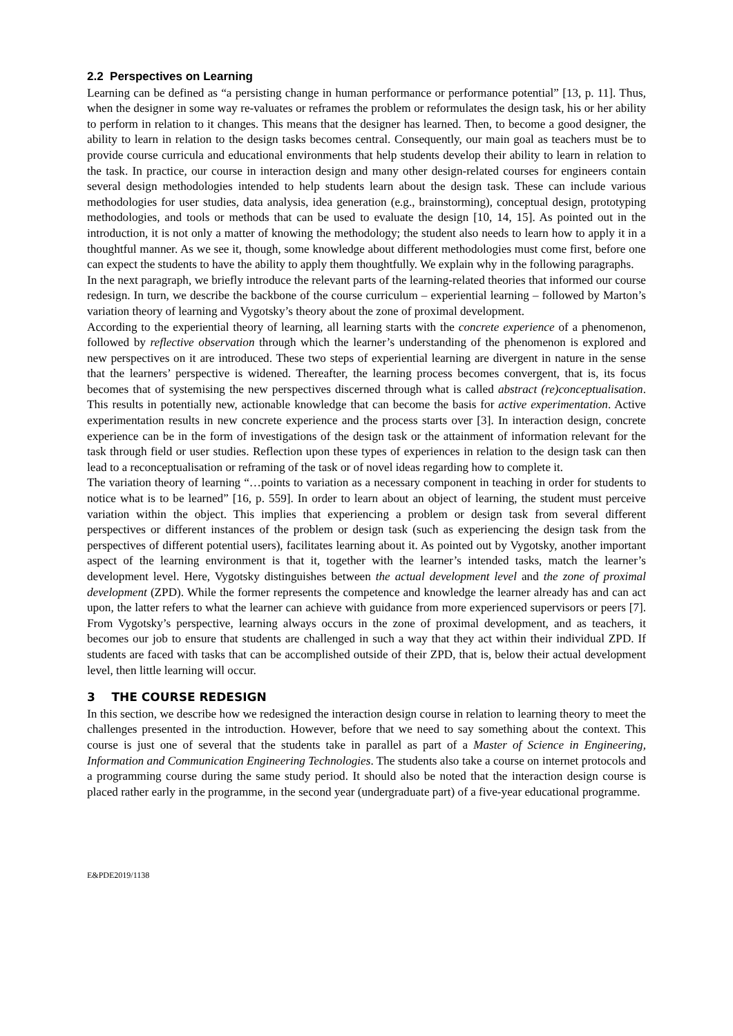2.2 Perspectives on Learning
Learning can be defined as “a persisting change in human performance or performance potential” [13, p. 11]. Thus, when the designer in some way re-valuates or reframes the problem or reformulates the design task, his or her ability to perform in relation to it changes. This means that the designer has learned. Then, to become a good designer, the ability to learn in relation to the design tasks becomes central. Consequently, our main goal as teachers must be to provide course curricula and educational environments that help students develop their ability to learn in relation to the task. In practice, our course in interaction design and many other design-related courses for engineers contain several design methodologies intended to help students learn about the design task. These can include various methodologies for user studies, data analysis, idea generation (e.g., brainstorming), conceptual design, prototyping methodologies, and tools or methods that can be used to evaluate the design [10, 14, 15]. As pointed out in the introduction, it is not only a matter of knowing the methodology; the student also needs to learn how to apply it in a thoughtful manner. As we see it, though, some knowledge about different methodologies must come first, before one can expect the students to have the ability to apply them thoughtfully. We explain why in the following paragraphs.
In the next paragraph, we briefly introduce the relevant parts of the learning-related theories that informed our course redesign. In turn, we describe the backbone of the course curriculum – experiential learning – followed by Marton’s variation theory of learning and Vygotsky’s theory about the zone of proximal development.
According to the experiential theory of learning, all learning starts with the concrete experience of a phenomenon, followed by reflective observation through which the learner’s understanding of the phenomenon is explored and new perspectives on it are introduced. These two steps of experiential learning are divergent in nature in the sense that the learners’ perspective is widened. Thereafter, the learning process becomes convergent, that is, its focus becomes that of systemising the new perspectives discerned through what is called abstract (re)conceptualisation. This results in potentially new, actionable knowledge that can become the basis for active experimentation. Active experimentation results in new concrete experience and the process starts over [3]. In interaction design, concrete experience can be in the form of investigations of the design task or the attainment of information relevant for the task through field or user studies. Reflection upon these types of experiences in relation to the design task can then lead to a reconceptualisation or reframing of the task or of novel ideas regarding how to complete it.
The variation theory of learning “…points to variation as a necessary component in teaching in order for students to notice what is to be learned” [16, p. 559]. In order to learn about an object of learning, the student must perceive variation within the object. This implies that experiencing a problem or design task from several different perspectives or different instances of the problem or design task (such as experiencing the design task from the perspectives of different potential users), facilitates learning about it. As pointed out by Vygotsky, another important aspect of the learning environment is that it, together with the learner’s intended tasks, match the learner’s development level. Here, Vygotsky distinguishes between the actual development level and the zone of proximal development (ZPD). While the former represents the competence and knowledge the learner already has and can act upon, the latter refers to what the learner can achieve with guidance from more experienced supervisors or peers [7]. From Vygotsky’s perspective, learning always occurs in the zone of proximal development, and as teachers, it becomes our job to ensure that students are challenged in such a way that they act within their individual ZPD. If students are faced with tasks that can be accomplished outside of their ZPD, that is, below their actual development level, then little learning will occur.
3 THE COURSE REDESIGN
In this section, we describe how we redesigned the interaction design course in relation to learning theory to meet the challenges presented in the introduction. However, before that we need to say something about the context. This course is just one of several that the students take in parallel as part of a Master of Science in Engineering, Information and Communication Engineering Technologies. The students also take a course on internet protocols and a programming course during the same study period. It should also be noted that the interaction design course is placed rather early in the programme, in the second year (undergraduate part) of a five-year educational programme.
E&PDE2019/1138